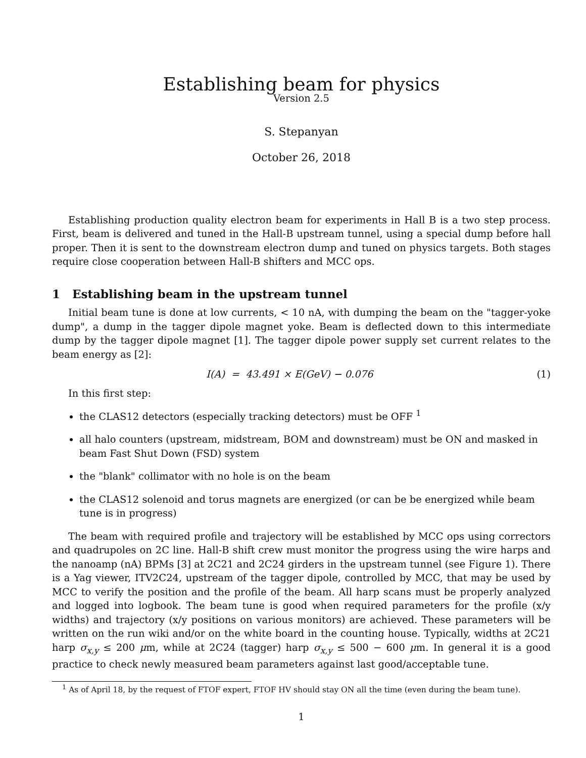Establishing beam for physics
Version 2.5
S. Stepanyan
October 26, 2018
Establishing production quality electron beam for experiments in Hall B is a two step process. First, beam is delivered and tuned in the Hall-B upstream tunnel, using a special dump before hall proper. Then it is sent to the downstream electron dump and tuned on physics targets. Both stages require close cooperation between Hall-B shifters and MCC ops.
1 Establishing beam in the upstream tunnel
Initial beam tune is done at low currents, < 10 nA, with dumping the beam on the "tagger-yoke dump", a dump in the tagger dipole magnet yoke. Beam is deflected down to this intermediate dump by the tagger dipole magnet [1]. The tagger dipole power supply set current relates to the beam energy as [2]:
I(A) = 43.491 × E(GeV) − 0.076 (1)
In this first step:
the CLAS12 detectors (especially tracking detectors) must be OFF <sup>1</sup>
all halo counters (upstream, midstream, BOM and downstream) must be ON and masked in beam Fast Shut Down (FSD) system
the "blank" collimator with no hole is on the beam
the CLAS12 solenoid and torus magnets are energized (or can be be energized while beam tune is in progress)
The beam with required profile and trajectory will be established by MCC ops using correctors and quadrupoles on 2C line. Hall-B shift crew must monitor the progress using the wire harps and the nanoamp (nA) BPMs [3] at 2C21 and 2C24 girders in the upstream tunnel (see Figure 1). There is a Yag viewer, ITV2C24, upstream of the tagger dipole, controlled by MCC, that may be used by MCC to verify the position and the profile of the beam. All harp scans must be properly analyzed and logged into logbook. The beam tune is good when required parameters for the profile (x/y widths) and trajectory (x/y positions on various monitors) are achieved. These parameters will be written on the run wiki and/or on the white board in the counting house. Typically, widths at 2C21 harp σ<sub>x,y</sub> ≤ 200 μm, while at 2C24 (tagger) harp σ<sub>x,y</sub> ≤ 500 − 600 μm. In general it is a good practice to check newly measured beam parameters against last good/acceptable tune.
<sup>1</sup> As of April 18, by the request of FTOF expert, FTOF HV should stay ON all the time (even during the beam tune).
1